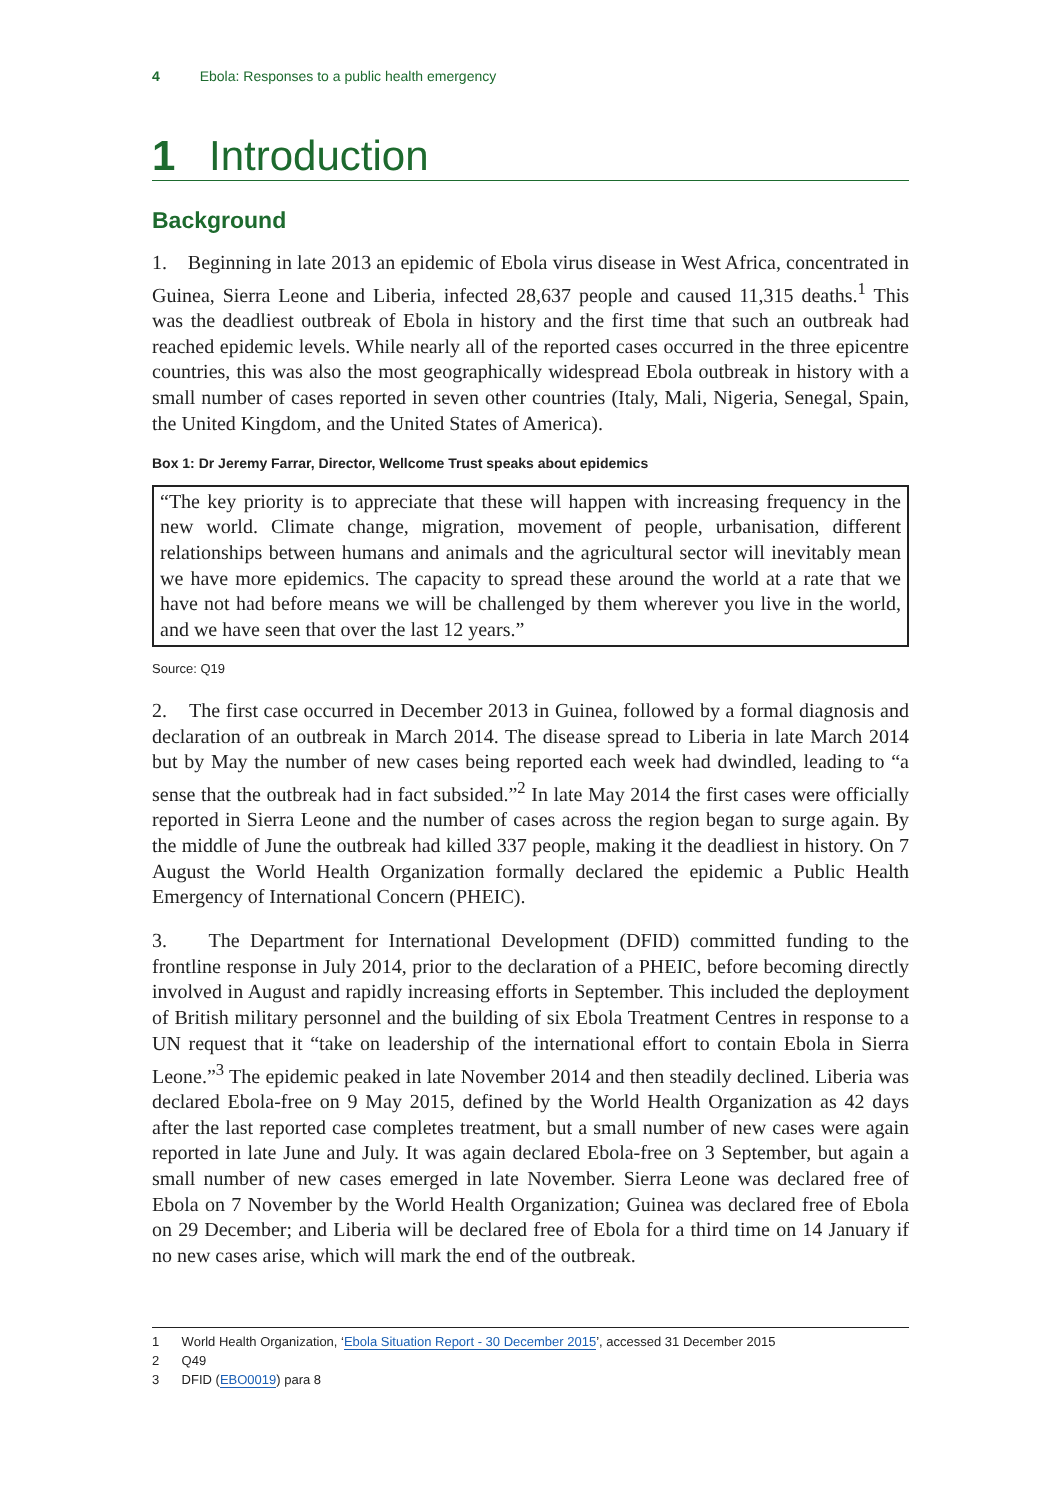4 Ebola: Responses to a public health emergency
1 Introduction
Background
1. Beginning in late 2013 an epidemic of Ebola virus disease in West Africa, concentrated in Guinea, Sierra Leone and Liberia, infected 28,637 people and caused 11,315 deaths.<sup>1</sup> This was the deadliest outbreak of Ebola in history and the first time that such an outbreak had reached epidemic levels. While nearly all of the reported cases occurred in the three epicentre countries, this was also the most geographically widespread Ebola outbreak in history with a small number of cases reported in seven other countries (Italy, Mali, Nigeria, Senegal, Spain, the United Kingdom, and the United States of America).
Box 1: Dr Jeremy Farrar, Director, Wellcome Trust speaks about epidemics
“The key priority is to appreciate that these will happen with increasing frequency in the new world. Climate change, migration, movement of people, urbanisation, different relationships between humans and animals and the agricultural sector will inevitably mean we have more epidemics. The capacity to spread these around the world at a rate that we have not had before means we will be challenged by them wherever you live in the world, and we have seen that over the last 12 years.”
Source: Q19
2. The first case occurred in December 2013 in Guinea, followed by a formal diagnosis and declaration of an outbreak in March 2014. The disease spread to Liberia in late March 2014 but by May the number of new cases being reported each week had dwindled, leading to “a sense that the outbreak had in fact subsided.”<sup>2</sup> In late May 2014 the first cases were officially reported in Sierra Leone and the number of cases across the region began to surge again. By the middle of June the outbreak had killed 337 people, making it the deadliest in history. On 7 August the World Health Organization formally declared the epidemic a Public Health Emergency of International Concern (PHEIC).
3. The Department for International Development (DFID) committed funding to the frontline response in July 2014, prior to the declaration of a PHEIC, before becoming directly involved in August and rapidly increasing efforts in September. This included the deployment of British military personnel and the building of six Ebola Treatment Centres in response to a UN request that it “take on leadership of the international effort to contain Ebola in Sierra Leone.”<sup>3</sup> The epidemic peaked in late November 2014 and then steadily declined. Liberia was declared Ebola-free on 9 May 2015, defined by the World Health Organization as 42 days after the last reported case completes treatment, but a small number of new cases were again reported in late June and July. It was again declared Ebola-free on 3 September, but again a small number of new cases emerged in late November. Sierra Leone was declared free of Ebola on 7 November by the World Health Organization; Guinea was declared free of Ebola on 29 December; and Liberia will be declared free of Ebola for a third time on 14 January if no new cases arise, which will mark the end of the outbreak.
1 World Health Organization, ‘Ebola Situation Report - 30 December 2015’, accessed 31 December 2015
2 Q49
3 DFID (EBO0019) para 8